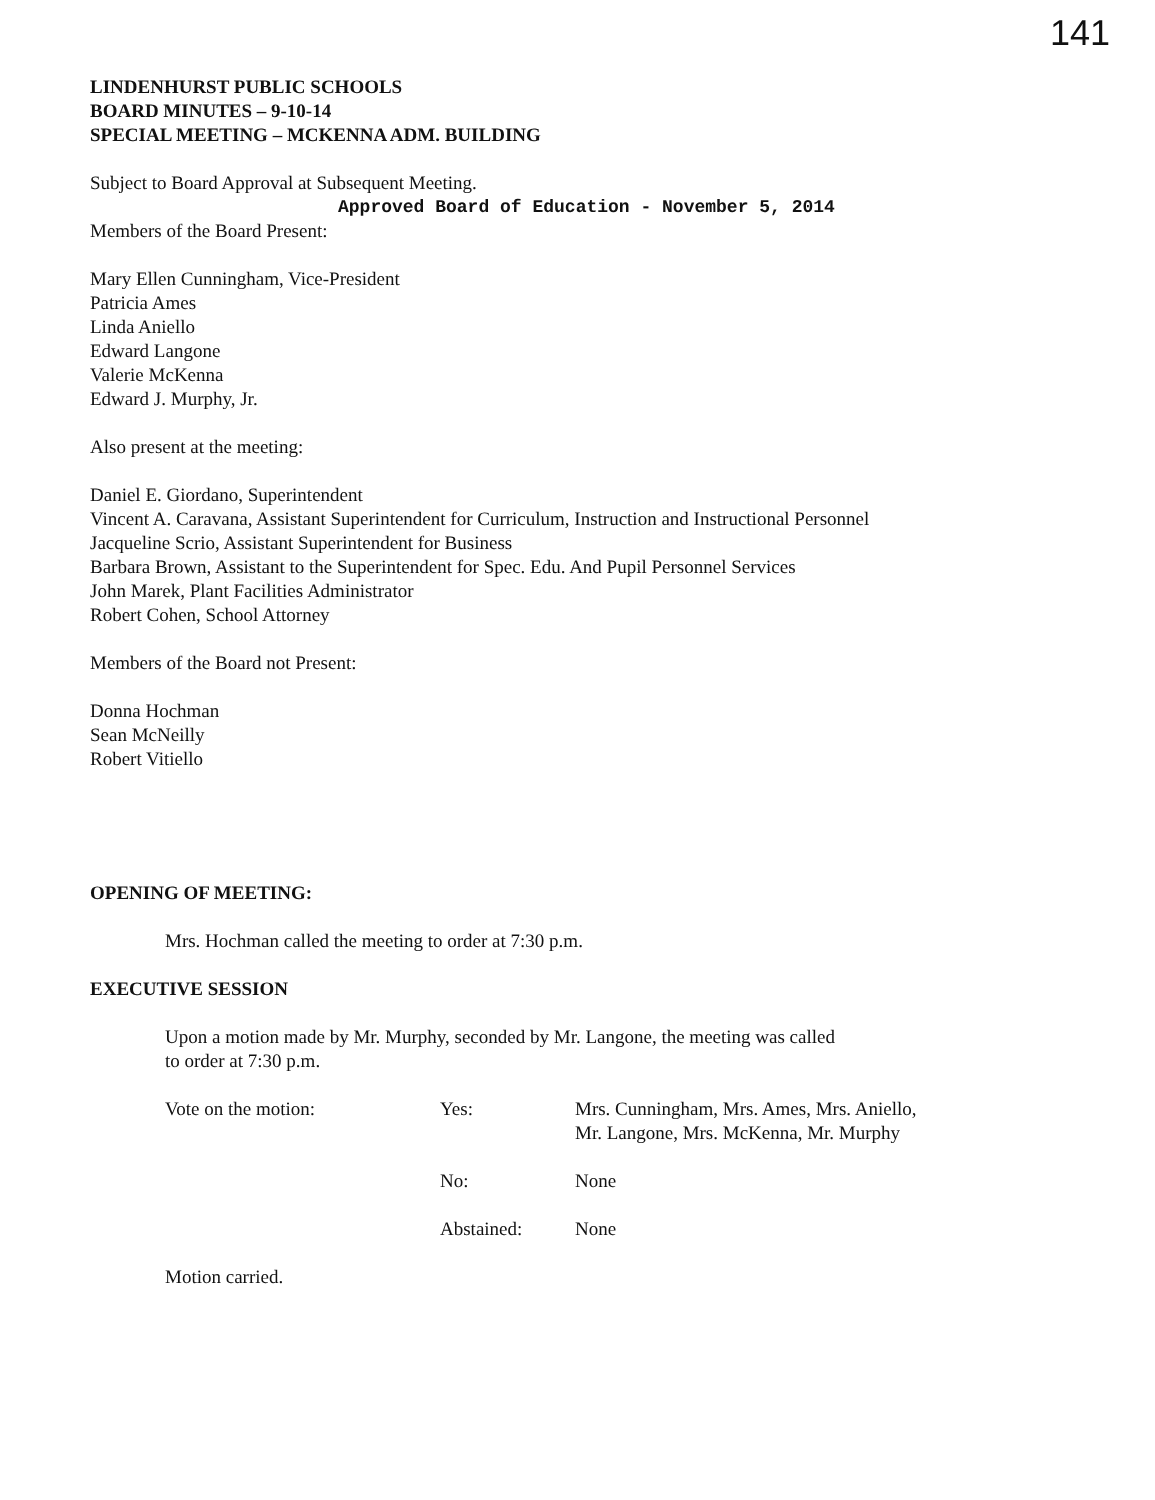141
LINDENHURST PUBLIC SCHOOLS
BOARD MINUTES – 9-10-14
SPECIAL MEETING – MCKENNA ADM. BUILDING
Subject to Board Approval at Subsequent Meeting.
Approved Board of Education - November 5, 2014
Members of the Board Present:
Mary Ellen Cunningham, Vice-President
Patricia Ames
Linda Aniello
Edward Langone
Valerie McKenna
Edward J. Murphy, Jr.
Also present at the meeting:
Daniel E. Giordano, Superintendent
Vincent A. Caravana, Assistant Superintendent for Curriculum, Instruction and Instructional Personnel
Jacqueline Scrio, Assistant Superintendent for Business
Barbara Brown, Assistant to the Superintendent for Spec. Edu. And Pupil Personnel Services
John Marek, Plant Facilities Administrator
Robert Cohen, School Attorney
Members of the Board not Present:
Donna Hochman
Sean McNeilly
Robert Vitiello
OPENING OF MEETING:
Mrs. Hochman called the meeting to order at 7:30 p.m.
EXECUTIVE SESSION
Upon a motion made by Mr. Murphy, seconded by Mr. Langone, the meeting was called
to order at 7:30 p.m.
| Vote on the motion: | Yes: | Mrs. Cunningham, Mrs. Ames, Mrs. Aniello, Mr. Langone, Mrs. McKenna, Mr. Murphy |
| | No: | None |
| | Abstained: | None |
Motion carried.